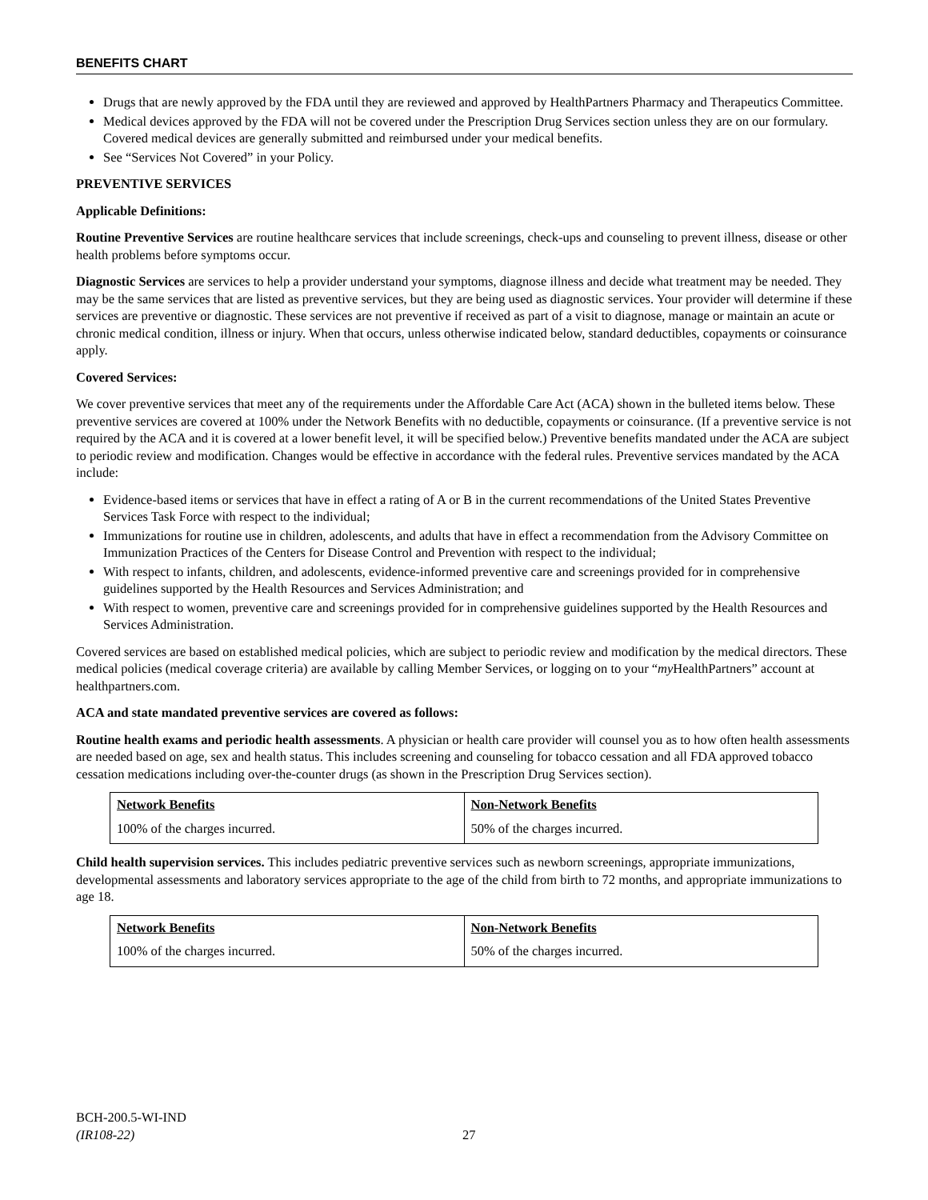BENEFITS CHART
Drugs that are newly approved by the FDA until they are reviewed and approved by HealthPartners Pharmacy and Therapeutics Committee.
Medical devices approved by the FDA will not be covered under the Prescription Drug Services section unless they are on our formulary. Covered medical devices are generally submitted and reimbursed under your medical benefits.
See “Services Not Covered” in your Policy.
PREVENTIVE SERVICES
Applicable Definitions:
Routine Preventive Services are routine healthcare services that include screenings, check-ups and counseling to prevent illness, disease or other health problems before symptoms occur.
Diagnostic Services are services to help a provider understand your symptoms, diagnose illness and decide what treatment may be needed. They may be the same services that are listed as preventive services, but they are being used as diagnostic services. Your provider will determine if these services are preventive or diagnostic. These services are not preventive if received as part of a visit to diagnose, manage or maintain an acute or chronic medical condition, illness or injury. When that occurs, unless otherwise indicated below, standard deductibles, copayments or coinsurance apply.
Covered Services:
We cover preventive services that meet any of the requirements under the Affordable Care Act (ACA) shown in the bulleted items below. These preventive services are covered at 100% under the Network Benefits with no deductible, copayments or coinsurance. (If a preventive service is not required by the ACA and it is covered at a lower benefit level, it will be specified below.) Preventive benefits mandated under the ACA are subject to periodic review and modification. Changes would be effective in accordance with the federal rules. Preventive services mandated by the ACA include:
Evidence-based items or services that have in effect a rating of A or B in the current recommendations of the United States Preventive Services Task Force with respect to the individual;
Immunizations for routine use in children, adolescents, and adults that have in effect a recommendation from the Advisory Committee on Immunization Practices of the Centers for Disease Control and Prevention with respect to the individual;
With respect to infants, children, and adolescents, evidence-informed preventive care and screenings provided for in comprehensive guidelines supported by the Health Resources and Services Administration; and
With respect to women, preventive care and screenings provided for in comprehensive guidelines supported by the Health Resources and Services Administration.
Covered services are based on established medical policies, which are subject to periodic review and modification by the medical directors. These medical policies (medical coverage criteria) are available by calling Member Services, or logging on to your “my HealthPartners” account at healthpartners.com.
ACA and state mandated preventive services are covered as follows:
Routine health exams and periodic health assessments. A physician or health care provider will counsel you as to how often health assessments are needed based on age, sex and health status. This includes screening and counseling for tobacco cessation and all FDA approved tobacco cessation medications including over-the-counter drugs (as shown in the Prescription Drug Services section).
| Network Benefits | Non-Network Benefits |
| --- | --- |
| 100% of the charges incurred. | 50% of the charges incurred. |
Child health supervision services. This includes pediatric preventive services such as newborn screenings, appropriate immunizations, developmental assessments and laboratory services appropriate to the age of the child from birth to 72 months, and appropriate immunizations to age 18.
| Network Benefits | Non-Network Benefits |
| --- | --- |
| 100% of the charges incurred. | 50% of the charges incurred. |
BCH-200.5-WI-IND
(IR108-22)
27